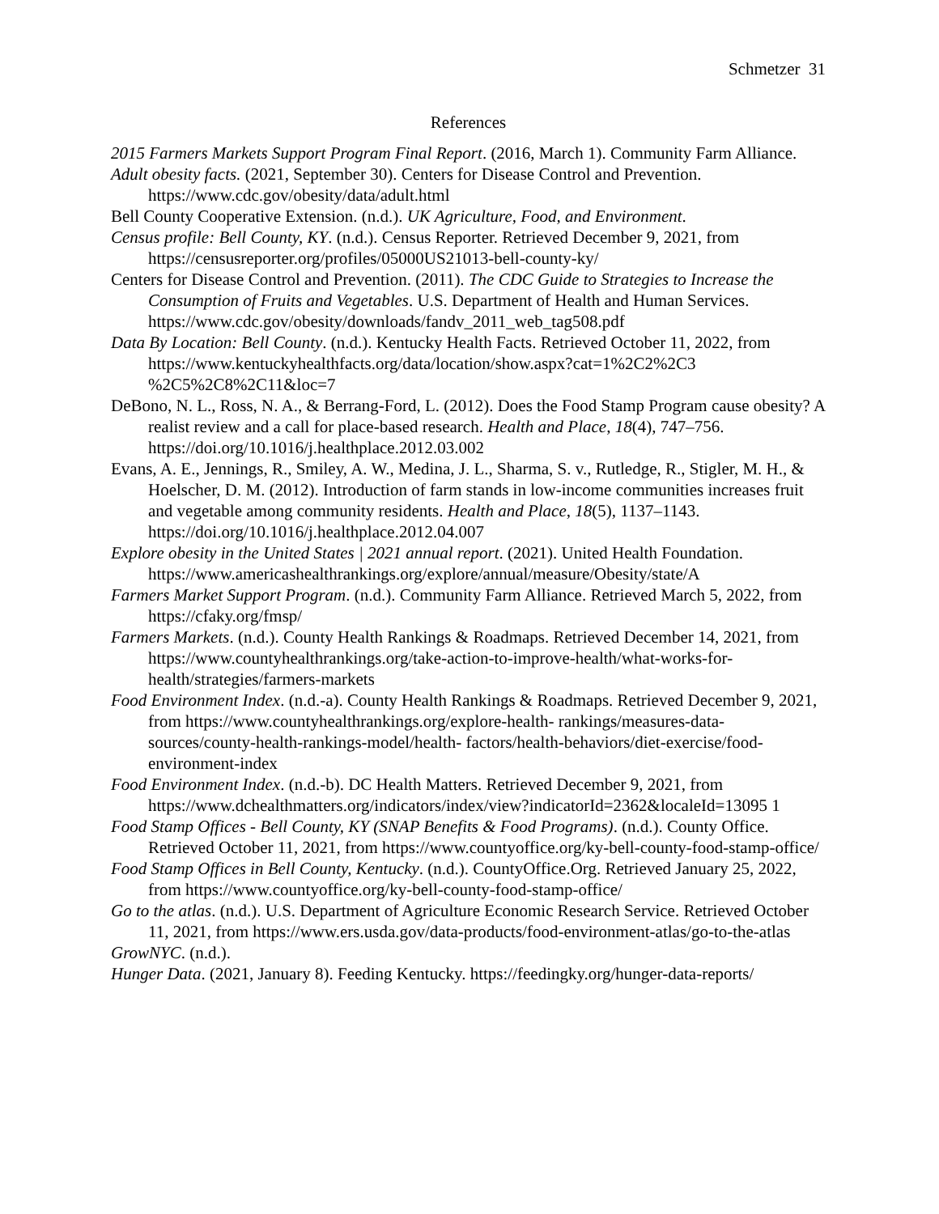Schmetzer 31
References
2015 Farmers Markets Support Program Final Report. (2016, March 1). Community Farm Alliance.
Adult obesity facts. (2021, September 30). Centers for Disease Control and Prevention. https://www.cdc.gov/obesity/data/adult.html
Bell County Cooperative Extension. (n.d.). UK Agriculture, Food, and Environment.
Census profile: Bell County, KY. (n.d.). Census Reporter. Retrieved December 9, 2021, from https://censusreporter.org/profiles/05000US21013-bell-county-ky/
Centers for Disease Control and Prevention. (2011). The CDC Guide to Strategies to Increase the Consumption of Fruits and Vegetables. U.S. Department of Health and Human Services. https://www.cdc.gov/obesity/downloads/fandv_2011_web_tag508.pdf
Data By Location: Bell County. (n.d.). Kentucky Health Facts. Retrieved October 11, 2022, from https://www.kentuckyhealthfacts.org/data/location/show.aspx?cat=1%2C2%2C3 %2C5%2C8%2C11&loc=7
DeBono, N. L., Ross, N. A., & Berrang-Ford, L. (2012). Does the Food Stamp Program cause obesity? A realist review and a call for place-based research. Health and Place, 18(4), 747–756. https://doi.org/10.1016/j.healthplace.2012.03.002
Evans, A. E., Jennings, R., Smiley, A. W., Medina, J. L., Sharma, S. v., Rutledge, R., Stigler, M. H., & Hoelscher, D. M. (2012). Introduction of farm stands in low-income communities increases fruit and vegetable among community residents. Health and Place, 18(5), 1137–1143. https://doi.org/10.1016/j.healthplace.2012.04.007
Explore obesity in the United States | 2021 annual report. (2021). United Health Foundation. https://www.americashealthrankings.org/explore/annual/measure/Obesity/state/A
Farmers Market Support Program. (n.d.). Community Farm Alliance. Retrieved March 5, 2022, from https://cfaky.org/fmsp/
Farmers Markets. (n.d.). County Health Rankings & Roadmaps. Retrieved December 14, 2021, from https://www.countyhealthrankings.org/take-action-to-improve-health/what-works-for-health/strategies/farmers-markets
Food Environment Index. (n.d.-a). County Health Rankings & Roadmaps. Retrieved December 9, 2021, from https://www.countyhealthrankings.org/explore-health- rankings/measures-data-sources/county-health-rankings-model/health- factors/health-behaviors/diet-exercise/food-environment-index
Food Environment Index. (n.d.-b). DC Health Matters. Retrieved December 9, 2021, from https://www.dchealthmatters.org/indicators/index/view?indicatorId=2362&localeId=13095 1
Food Stamp Offices - Bell County, KY (SNAP Benefits & Food Programs). (n.d.). County Office. Retrieved October 11, 2021, from https://www.countyoffice.org/ky-bell-county-food-stamp-office/
Food Stamp Offices in Bell County, Kentucky. (n.d.). CountyOffice.Org. Retrieved January 25, 2022, from https://www.countyoffice.org/ky-bell-county-food-stamp-office/
Go to the atlas. (n.d.). U.S. Department of Agriculture Economic Research Service. Retrieved October 11, 2021, from https://www.ers.usda.gov/data-products/food-environment-atlas/go-to-the-atlas
GrowNYC. (n.d.).
Hunger Data. (2021, January 8). Feeding Kentucky. https://feedingky.org/hunger-data-reports/